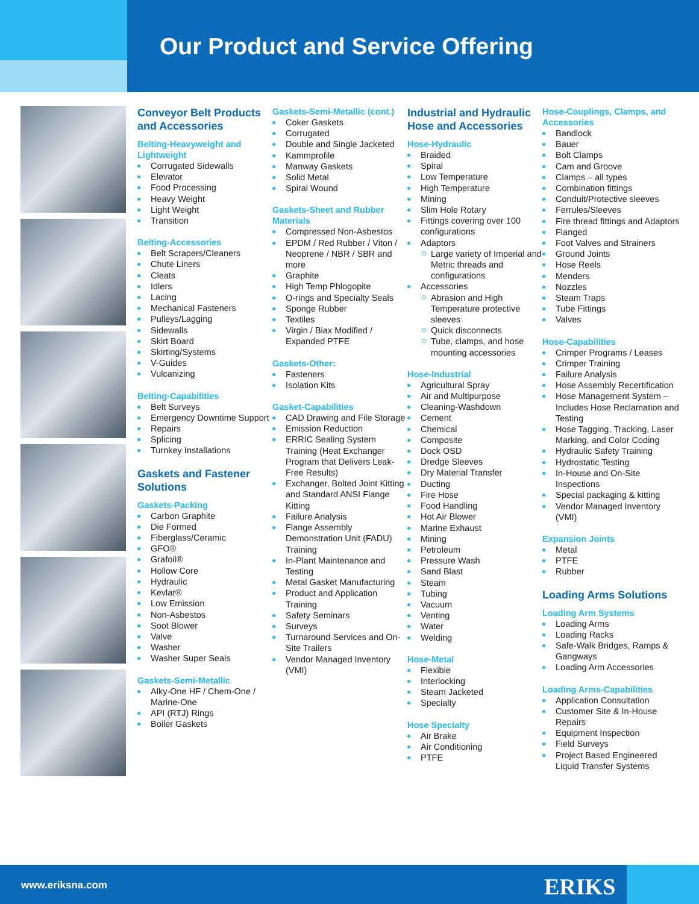Our Product and Service Offering
Conveyor Belt Products and Accessories
Belting-Heavyweight and Lightweight
Corrugated Sidewalls
Elevator
Food Processing
Heavy Weight
Light Weight
Transition
Belting-Accessories
Belt Scrapers/Cleaners
Chute Liners
Cleats
Idlers
Lacing
Mechanical Fasteners
Pulleys/Lagging
Sidewalls
Skirt Board
Skirting/Systems
V-Guides
Vulcanizing
Belting-Capabilities
Belt Surveys
Emergency Downtime Support
Repairs
Splicing
Turnkey Installations
Gaskets and Fastener Solutions
Gaskets-Packing
Carbon Graphite
Die Formed
Fiberglass/Ceramic
GFO®
Grafoil®
Hollow Core
Hydraulic
Kevlar®
Low Emission
Non-Asbestos
Soot Blower
Valve
Washer
Washer Super Seals
Gaskets-Semi-Metallic
Alky-One HF / Chem-One / Marine-One
API (RTJ) Rings
Boiler Gaskets
Gaskets-Semi-Metallic (cont.)
Coker Gaskets
Corrugated
Double and Single Jacketed
Kammprofile
Manway Gaskets
Solid Metal
Spiral Wound
Gaskets-Sheet and Rubber Materials
Compressed Non-Asbestos
EPDM / Red Rubber / Viton / Neoprene / NBR / SBR and more
Graphite
High Temp Phlogopite
O-rings and Specialty Seals
Sponge Rubber
Textiles
Virgin / Biax Modified / Expanded PTFE
Gaskets-Other:
Fasteners
Isolation Kits
Gasket-Capabilities
CAD Drawing and File Storage
Emission Reduction
ERRIC Sealing System Training (Heat Exchanger Program that Delivers Leak-Free Results)
Exchanger, Bolted Joint Kitting and Standard ANSI Flange Kitting
Failure Analysis
Flange Assembly Demonstration Unit (FADU) Training
In-Plant Maintenance and Testing
Metal Gasket Manufacturing
Product and Application Training
Safety Seminars
Surveys
Turnaround Services and On-Site Trailers
Vendor Managed Inventory (VMI)
Industrial and Hydraulic Hose and Accessories
Hose-Hydraulic
Braided
Spiral
Low Temperature
High Temperature
Mining
Slim Hole Rotary
Fittings covering over 100 configurations
Adaptors
Large variety of Imperial and Metric threads and configurations
Accessories
Abrasion and High Temperature protective sleeves
Quick disconnects
Tube, clamps, and hose mounting accessories
Hose-Industrial
Agricultural Spray
Air and Multipurpose
Cleaning-Washdown
Cement
Chemical
Composite
Dock OSD
Dredge Sleeves
Dry Material Transfer
Ducting
Fire Hose
Food Handling
Hot Air Blower
Marine Exhaust
Mining
Petroleum
Pressure Wash
Sand Blast
Steam
Tubing
Vacuum
Venting
Water
Welding
Hose-Metal
Flexible
Interlocking
Steam Jacketed
Specialty
Hose Specialty
Air Brake
Air Conditioning
PTFE
Hose-Couplings, Clamps, and Accessories
Bandlock
Bauer
Bolt Clamps
Cam and Groove
Clamps – all types
Combination fittings
Conduit/Protective sleeves
Ferrules/Sleeves
Fire thread fittings and Adaptors
Flanged
Foot Valves and Strainers
Ground Joints
Hose Reels
Menders
Nozzles
Steam Traps
Tube Fittings
Valves
Hose-Capabilities
Crimper Programs / Leases
Crimper Training
Failure Analysis
Hose Assembly Recertification
Hose Management System – Includes Hose Reclamation and Testing
Hose Tagging, Tracking, Laser Marking, and Color Coding
Hydraulic Safety Training
Hydrostatic Testing
In-House and On-Site Inspections
Special packaging & kitting
Vendor Managed Inventory (VMI)
Expansion Joints
Metal
PTFE
Rubber
Loading Arms Solutions
Loading Arm Systems
Loading Arms
Loading Racks
Safe-Walk Bridges, Ramps & Gangways
Loading Arm Accessories
Loading Arms-Capabilities
Application Consultation
Customer Site & In-House Repairs
Equipment Inspection
Field Surveys
Project Based Engineered Liquid Transfer Systems
www.eriksna.com ERIKS